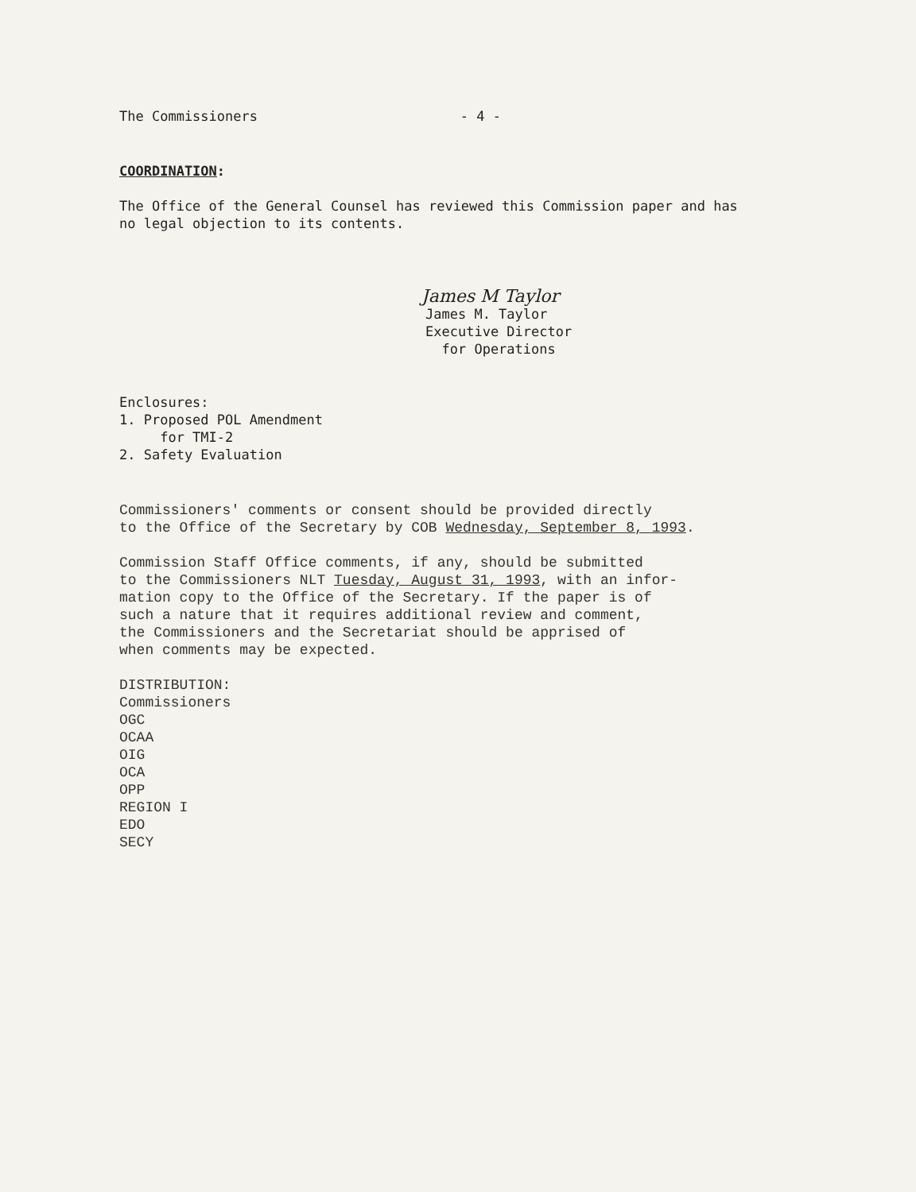The Commissioners - 4 -
COORDINATION:
The Office of the General Counsel has reviewed this Commission paper and has
no legal objection to its contents.
James M Taylor
James M. Taylor
Executive Director
for Operations
Enclosures:
1. Proposed POL Amendment
for TMI-2
2. Safety Evaluation
Commissioners' comments or consent should be provided directly
to the Office of the Secretary by COB Wednesday, September 8, 1993.
Commission Staff Office comments, if any, should be submitted
to the Commissioners NLT Tuesday, August 31, 1993, with an infor-
mation copy to the Office of the Secretary. If the paper is of
such a nature that it requires additional review and comment,
the Commissioners and the Secretariat should be apprised of
when comments may be expected.
DISTRIBUTION:
Commissioners
OGC
OCAA
OIG
OCA
OPP
REGION I
EDO
SECY